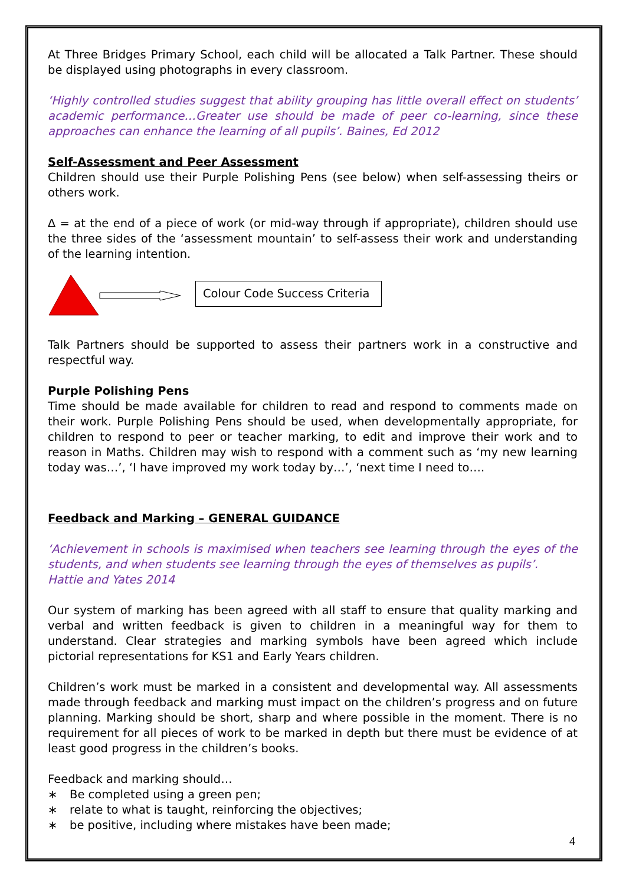At Three Bridges Primary School, each child will be allocated a Talk Partner. These should be displayed using photographs in every classroom.
‘Highly controlled studies suggest that ability grouping has little overall effect on students’ academic performance…Greater use should be made of peer co-learning, since these approaches can enhance the learning of all pupils’. Baines, Ed 2012
Self-Assessment and Peer Assessment
Children should use their Purple Polishing Pens (see below) when self-assessing theirs or others work.
∆ = at the end of a piece of work (or mid-way through if appropriate), children should use the three sides of the ‘assessment mountain’ to self-assess their work and understanding of the learning intention.
Colour Code Success Criteria
Talk Partners should be supported to assess their partners work in a constructive and respectful way.
Purple Polishing Pens
Time should be made available for children to read and respond to comments made on their work. Purple Polishing Pens should be used, when developmentally appropriate, for children to respond to peer or teacher marking, to edit and improve their work and to reason in Maths. Children may wish to respond with a comment such as ‘my new learning today was…’, ‘I have improved my work today by…’, ‘next time I need to….
Feedback and Marking – GENERAL GUIDANCE
‘Achievement in schools is maximised when teachers see learning through the eyes of the students, and when students see learning through the eyes of themselves as pupils’.
Hattie and Yates 2014
Our system of marking has been agreed with all staff to ensure that quality marking and verbal and written feedback is given to children in a meaningful way for them to understand. Clear strategies and marking symbols have been agreed which include pictorial representations for KS1 and Early Years children.
Children’s work must be marked in a consistent and developmental way. All assessments made through feedback and marking must impact on the children’s progress and on future planning. Marking should be short, sharp and where possible in the moment. There is no requirement for all pieces of work to be marked in depth but there must be evidence of at least good progress in the children’s books.
Feedback and marking should…
∗ Be completed using a green pen;
∗ relate to what is taught, reinforcing the objectives;
∗ be positive, including where mistakes have been made;
4